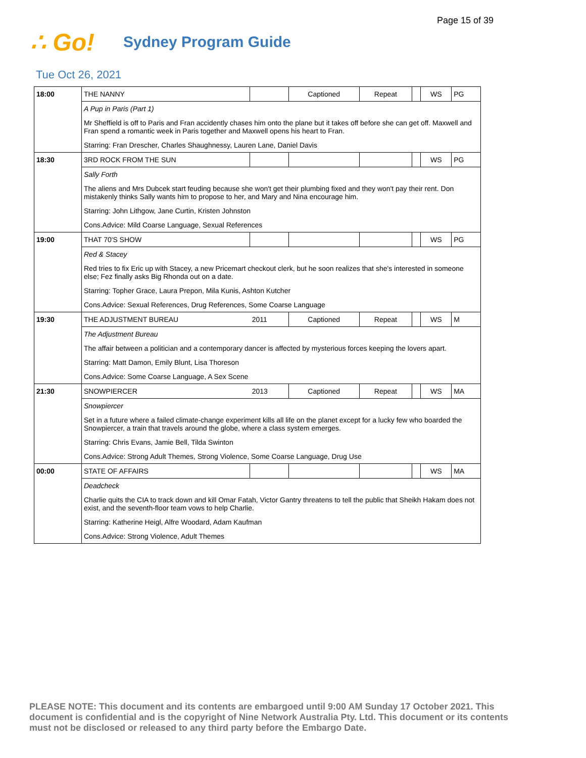Page 15 of 39
∴ Go!
Sydney Program Guide
Tue Oct 26, 2021
| 18:00 | THE NANNY | | Captioned | Repeat | | WS | PG |
| | A Pup in Paris (Part 1) | | | | | | |
| | Mr Sheffield is off to Paris and Fran accidently chases him onto the plane but it takes off before she can get off. Maxwell and Fran spend a romantic week in Paris together and Maxwell opens his heart to Fran. | | | | | | |
| | Starring: Fran Drescher, Charles Shaughnessy, Lauren Lane, Daniel Davis | | | | | | |
| 18:30 | 3RD ROCK FROM THE SUN | | | | | WS | PG |
| | Sally Forth | | | | | | |
| | The aliens and Mrs Dubcek start feuding because she won't get their plumbing fixed and they won't pay their rent. Don mistakenly thinks Sally wants him to propose to her, and Mary and Nina encourage him. | | | | | | |
| | Starring: John Lithgow, Jane Curtin, Kristen Johnston | | | | | | |
| | Cons.Advice: Mild Coarse Language, Sexual References | | | | | | |
| 19:00 | THAT 70'S SHOW | | | | | WS | PG |
| | Red & Stacey | | | | | | |
| | Red tries to fix Eric up with Stacey, a new Pricemart checkout clerk, but he soon realizes that she's interested in someone else; Fez finally asks Big Rhonda out on a date. | | | | | | |
| | Starring: Topher Grace, Laura Prepon, Mila Kunis, Ashton Kutcher | | | | | | |
| | Cons.Advice: Sexual References, Drug References, Some Coarse Language | | | | | | |
| 19:30 | THE ADJUSTMENT BUREAU | 2011 | Captioned | Repeat | | WS | M |
| | The Adjustment Bureau | | | | | | |
| | The affair between a politician and a contemporary dancer is affected by mysterious forces keeping the lovers apart. | | | | | | |
| | Starring: Matt Damon, Emily Blunt, Lisa Thoreson | | | | | | |
| | Cons.Advice: Some Coarse Language, A Sex Scene | | | | | | |
| 21:30 | SNOWPIERCER | 2013 | Captioned | Repeat | | WS | MA |
| | Snowpiercer | | | | | | |
| | Set in a future where a failed climate-change experiment kills all life on the planet except for a lucky few who boarded the Snowpiercer, a train that travels around the globe, where a class system emerges. | | | | | | |
| | Starring: Chris Evans, Jamie Bell, Tilda Swinton | | | | | | |
| | Cons.Advice: Strong Adult Themes, Strong Violence, Some Coarse Language, Drug Use | | | | | | |
| 00:00 | STATE OF AFFAIRS | | | | | WS | MA |
| | Deadcheck | | | | | | |
| | Charlie quits the CIA to track down and kill Omar Fatah, Victor Gantry threatens to tell the public that Sheikh Hakam does not exist, and the seventh-floor team vows to help Charlie. | | | | | | |
| | Starring: Katherine Heigl, Alfre Woodard, Adam Kaufman | | | | | | |
| | Cons.Advice: Strong Violence, Adult Themes | | | | | | |
PLEASE NOTE: This document and its contents are embargoed until 9:00 AM Sunday 17 October 2021. This document is confidential and is the copyright of Nine Network Australia Pty. Ltd. This document or its contents must not be disclosed or released to any third party before the Embargo Date.